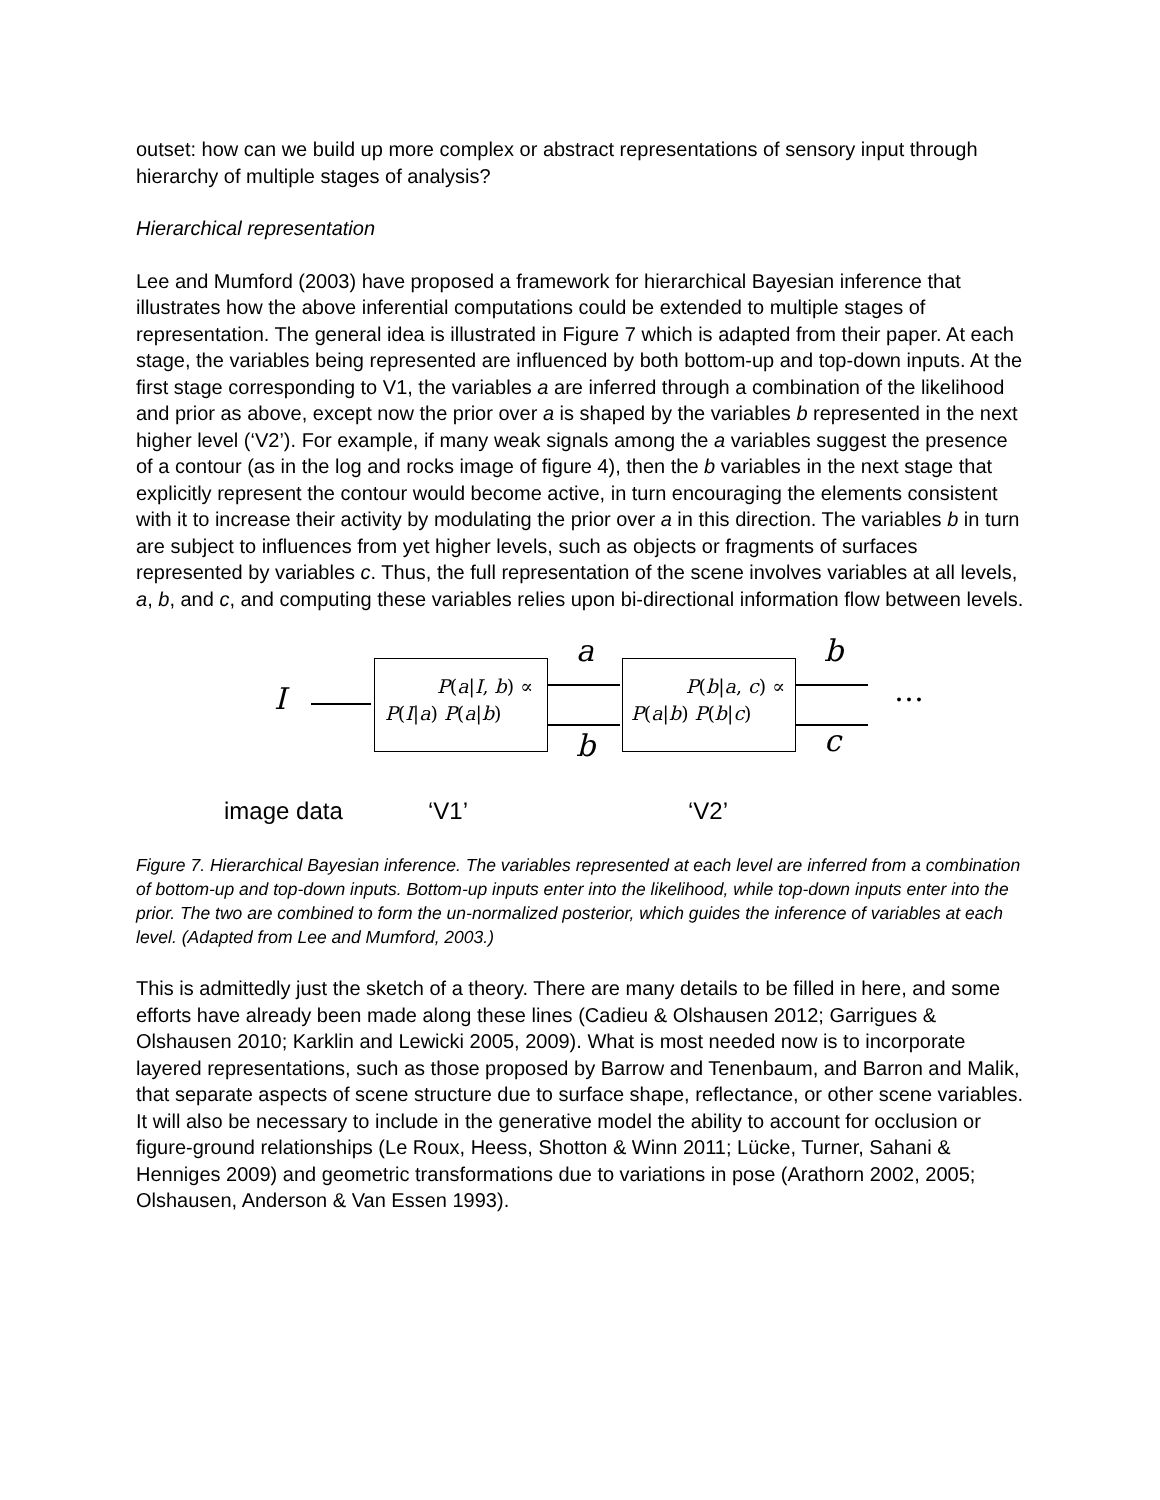outset: how can we build up more complex or abstract representations of sensory input through hierarchy of multiple stages of analysis?
Hierarchical representation
Lee and Mumford (2003) have proposed a framework for hierarchical Bayesian inference that illustrates how the above inferential computations could be extended to multiple stages of representation. The general idea is illustrated in Figure 7 which is adapted from their paper. At each stage, the variables being represented are influenced by both bottom-up and top-down inputs. At the first stage corresponding to V1, the variables a are inferred through a combination of the likelihood and prior as above, except now the prior over a is shaped by the variables b represented in the next higher level (‘V2’). For example, if many weak signals among the a variables suggest the presence of a contour (as in the log and rocks image of figure 4), then the b variables in the next stage that explicitly represent the contour would become active, in turn encouraging the elements consistent with it to increase their activity by modulating the prior over a in this direction. The variables b in turn are subject to influences from yet higher levels, such as objects or fragments of surfaces represented by variables c. Thus, the full representation of the scene involves variables at all levels, a, b, and c, and computing these variables relies upon bi-directional information flow between levels.
I
P(a|I, b) ∝
P(I|a) P(a|b)
a
b
P(b|a, c) ∝
P(a|b) P(b|c)
b
c
…
image data ‘V1’ ‘V2’
Figure 7. Hierarchical Bayesian inference. The variables represented at each level are inferred from a combination of bottom-up and top-down inputs. Bottom-up inputs enter into the likelihood, while top-down inputs enter into the prior. The two are combined to form the un-normalized posterior, which guides the inference of variables at each level. (Adapted from Lee and Mumford, 2003.)
This is admittedly just the sketch of a theory. There are many details to be filled in here, and some efforts have already been made along these lines (Cadieu & Olshausen 2012; Garrigues & Olshausen 2010; Karklin and Lewicki 2005, 2009). What is most needed now is to incorporate layered representations, such as those proposed by Barrow and Tenenbaum, and Barron and Malik, that separate aspects of scene structure due to surface shape, reflectance, or other scene variables. It will also be necessary to include in the generative model the ability to account for occlusion or figure-ground relationships (Le Roux, Heess, Shotton & Winn 2011; Lücke, Turner, Sahani & Henniges 2009) and geometric transformations due to variations in pose (Arathorn 2002, 2005; Olshausen, Anderson & Van Essen 1993).